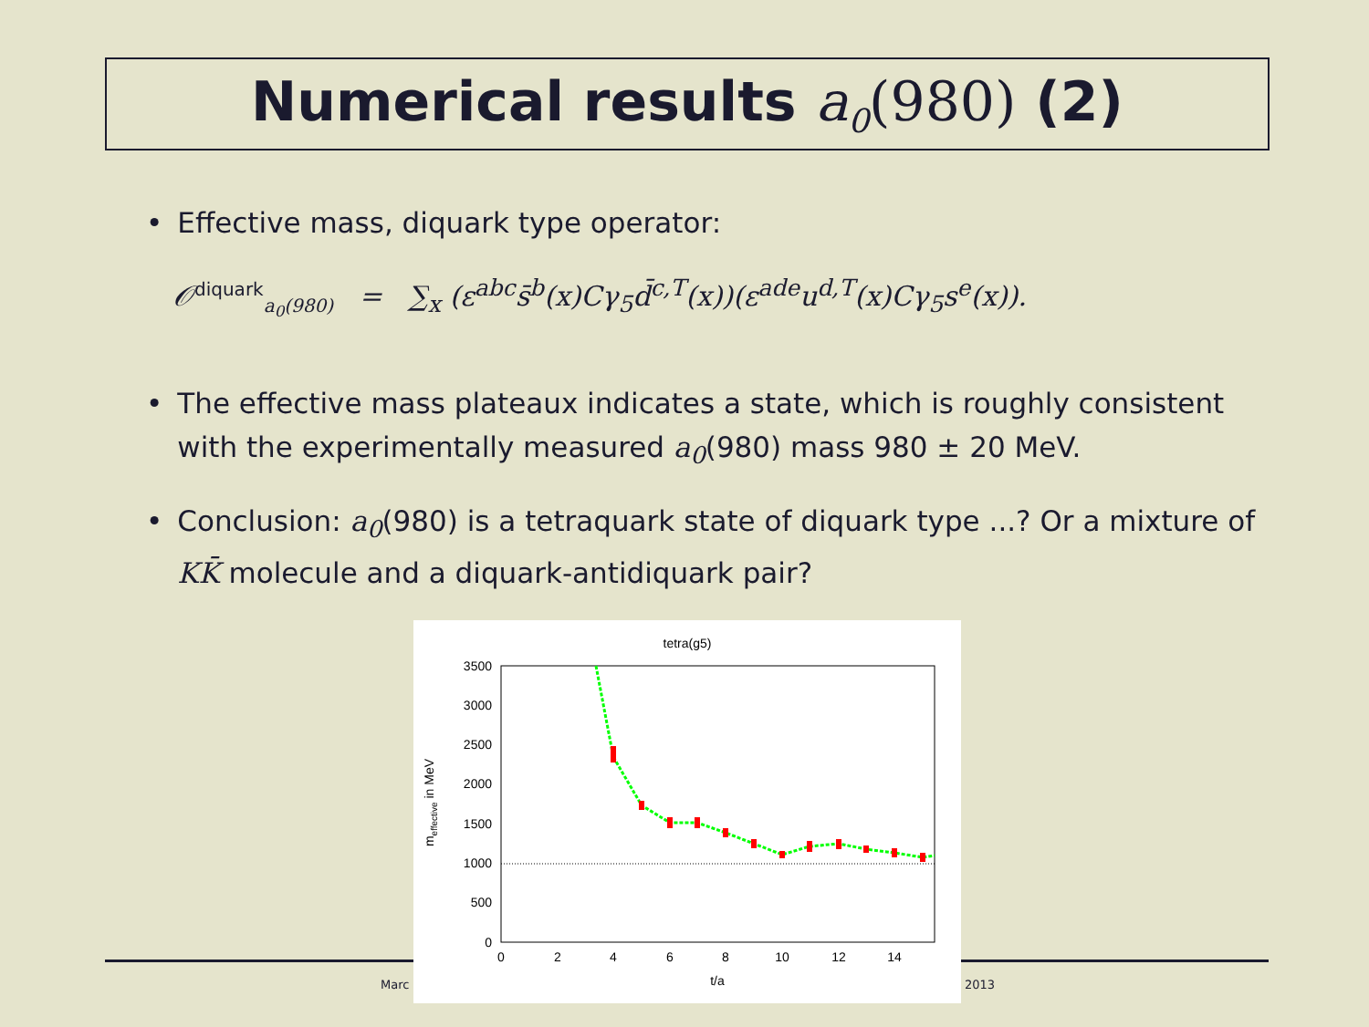Numerical results a<sub>0</sub>(980) (2)
• Effective mass, diquark type operator:
𝒪<sup>diquark</sup><sub>a<sub>0</sub>(980)</sub> = ∑<sub>x</sub> (ε<sup>abc</sup>s̄<sup>b</sup>(x)Cγ<sub>5</sub>d̄<sup>c,T</sup>(x))(ε<sup>ade</sup>u<sup>d,T</sup>(x)Cγ<sub>5</sub>s<sup>e</sup>(x)).
• The effective mass plateaux indicates a state, which is roughly consistent with the experimentally measured a<sub>0</sub>(980) mass 980 ± 20 MeV.
• Conclusion: a<sub>0</sub>(980) is a tetraquark state of diquark type ...? Or a mixture of KK̄ molecule and a diquark-antidiquark pair?
Marc 2013
tetra(g5)
3500
3000
2500
2000
1500
1000
500
0
0
2
4
6
8
10
12
14
t/a
meffective in MeV